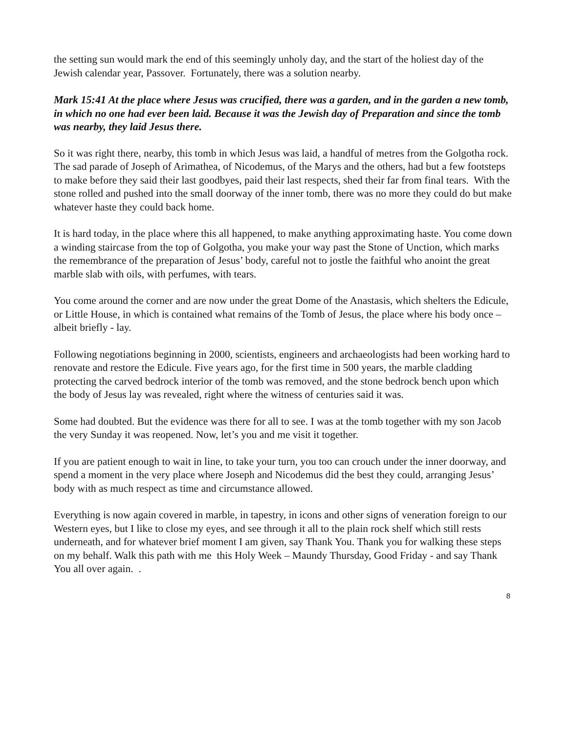the setting sun would mark the end of this seemingly unholy day, and the start of the holiest day of the Jewish calendar year, Passover. Fortunately, there was a solution nearby.
Mark 15:41 At the place where Jesus was crucified, there was a garden, and in the garden a new tomb, in which no one had ever been laid. Because it was the Jewish day of Preparation and since the tomb was nearby, they laid Jesus there.
So it was right there, nearby, this tomb in which Jesus was laid, a handful of metres from the Golgotha rock. The sad parade of Joseph of Arimathea, of Nicodemus, of the Marys and the others, had but a few footsteps to make before they said their last goodbyes, paid their last respects, shed their far from final tears. With the stone rolled and pushed into the small doorway of the inner tomb, there was no more they could do but make whatever haste they could back home.
It is hard today, in the place where this all happened, to make anything approximating haste. You come down a winding staircase from the top of Golgotha, you make your way past the Stone of Unction, which marks the remembrance of the preparation of Jesus’ body, careful not to jostle the faithful who anoint the great marble slab with oils, with perfumes, with tears.
You come around the corner and are now under the great Dome of the Anastasis, which shelters the Edicule, or Little House, in which is contained what remains of the Tomb of Jesus, the place where his body once – albeit briefly - lay.
Following negotiations beginning in 2000, scientists, engineers and archaeologists had been working hard to renovate and restore the Edicule. Five years ago, for the first time in 500 years, the marble cladding protecting the carved bedrock interior of the tomb was removed, and the stone bedrock bench upon which the body of Jesus lay was revealed, right where the witness of centuries said it was.
Some had doubted. But the evidence was there for all to see. I was at the tomb together with my son Jacob the very Sunday it was reopened. Now, let’s you and me visit it together.
If you are patient enough to wait in line, to take your turn, you too can crouch under the inner doorway, and spend a moment in the very place where Joseph and Nicodemus did the best they could, arranging Jesus’ body with as much respect as time and circumstance allowed.
Everything is now again covered in marble, in tapestry, in icons and other signs of veneration foreign to our Western eyes, but I like to close my eyes, and see through it all to the plain rock shelf which still rests underneath, and for whatever brief moment I am given, say Thank You. Thank you for walking these steps on my behalf. Walk this path with me this Holy Week – Maundy Thursday, Good Friday - and say Thank You all over again. .
8